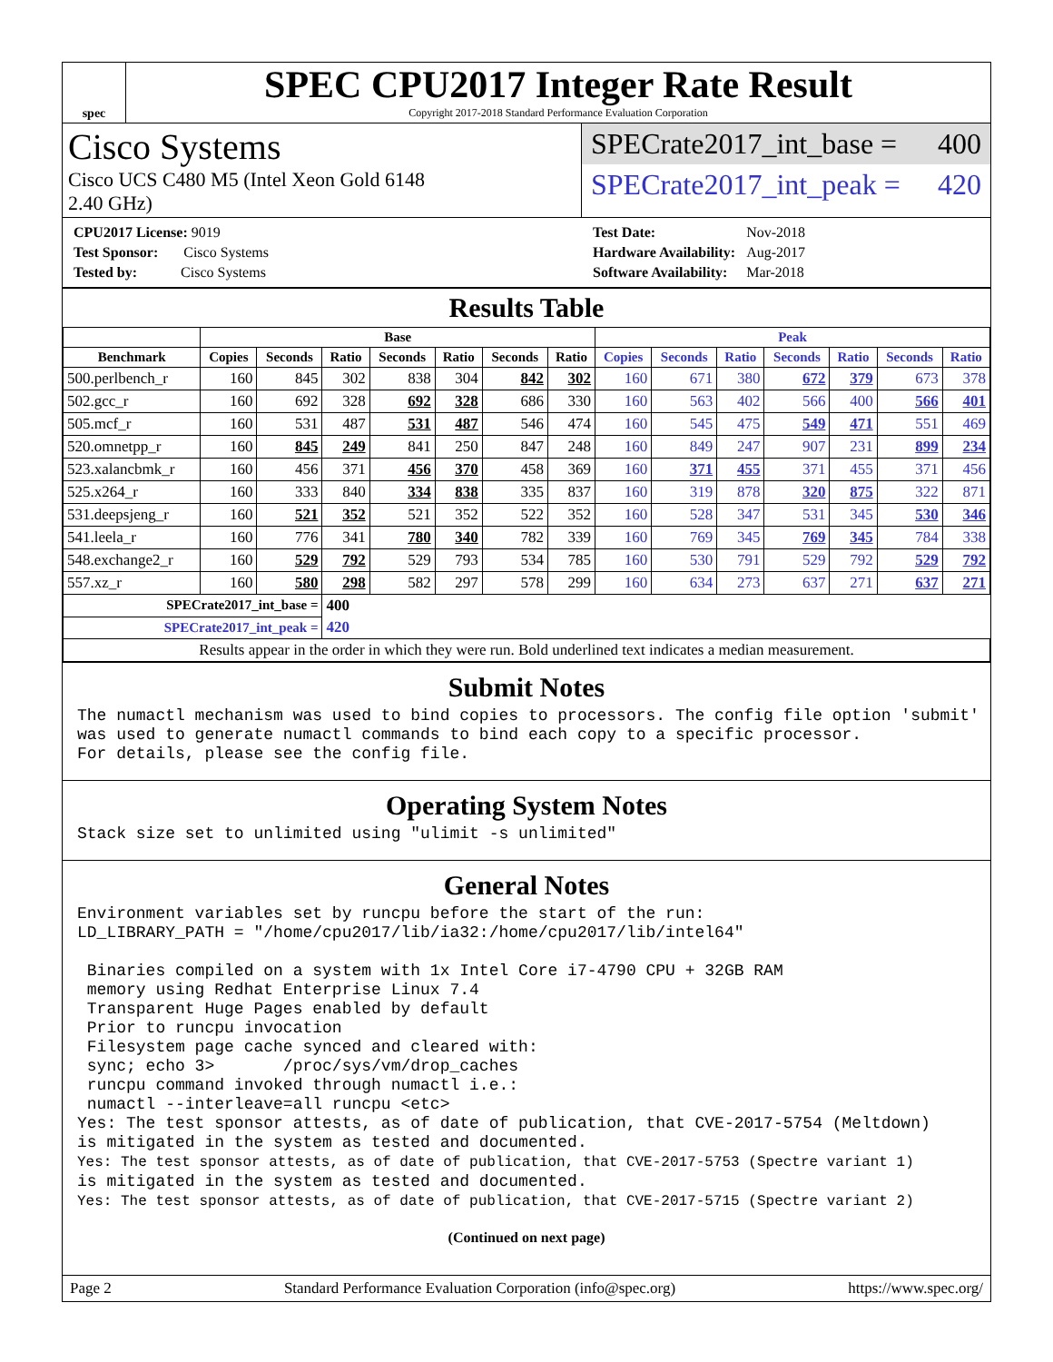spec
SPEC CPU2017 Integer Rate Result
Copyright 2017-2018 Standard Performance Evaluation Corporation
Cisco Systems
Cisco UCS C480 M5 (Intel Xeon Gold 6148
2.40 GHz)
SPECrate2017_int_base = 400
SPECrate2017_int_peak = 420
| CPU2017 License: 9019 |
| Test Sponsor: Cisco Systems |
| Tested by: Cisco Systems |
| Test Date: | Nov-2018 |
| Hardware Availability: | Aug-2017 |
| Software Availability: | Mar-2018 |
Results Table
| | Base | | | | | | | Peak | | | | | | |
| --- | --- | --- | --- | --- | --- | --- | --- | --- | --- | --- | --- | --- | --- | --- |
| Benchmark | Copies | Seconds | Ratio | Seconds | Ratio | Seconds | Ratio | Copies | Seconds | Ratio | Seconds | Ratio | Seconds | Ratio |
| 500.perlbench_r | 160 | 845 | 302 | 838 | 304 | 842 | 302 | 160 | 671 | 380 | 672 | 379 | 673 | 378 |
| 502.gcc_r | 160 | 692 | 328 | 692 | 328 | 686 | 330 | 160 | 563 | 402 | 566 | 400 | 566 | 401 |
| 505.mcf_r | 160 | 531 | 487 | 531 | 487 | 546 | 474 | 160 | 545 | 475 | 549 | 471 | 551 | 469 |
| 520.omnetpp_r | 160 | 845 | 249 | 841 | 250 | 847 | 248 | 160 | 849 | 247 | 907 | 231 | 899 | 234 |
| 523.xalancbmk_r | 160 | 456 | 371 | 456 | 370 | 458 | 369 | 160 | 371 | 455 | 371 | 455 | 371 | 456 |
| 525.x264_r | 160 | 333 | 840 | 334 | 838 | 335 | 837 | 160 | 319 | 878 | 320 | 875 | 322 | 871 |
| 531.deepsjeng_r | 160 | 521 | 352 | 521 | 352 | 522 | 352 | 160 | 528 | 347 | 531 | 345 | 530 | 346 |
| 541.leela_r | 160 | 776 | 341 | 780 | 340 | 782 | 339 | 160 | 769 | 345 | 769 | 345 | 784 | 338 |
| 548.exchange2_r | 160 | 529 | 792 | 529 | 793 | 534 | 785 | 160 | 530 | 791 | 529 | 792 | 529 | 792 |
| 557.xz_r | 160 | 580 | 298 | 582 | 297 | 578 | 299 | 160 | 634 | 273 | 637 | 271 | 637 | 271 |
| SPECrate2017_int_base = | | | 400 | | | | | | | | | | | |
| SPECrate2017_int_peak = | | | 420 | | | | | | | | | | | |
| Results appear in the order in which they were run. Bold underlined text indicates a median measurement. | | | | | | | | | | | | | | |
Submit Notes
The numactl mechanism was used to bind copies to processors. The config file option 'submit'
was used to generate numactl commands to bind each copy to a specific processor.
For details, please see the config file.
Operating System Notes
Stack size set to unlimited using "ulimit -s unlimited"
General Notes
Environment variables set by runcpu before the start of the run:
LD_LIBRARY_PATH = "/home/cpu2017/lib/ia32:/home/cpu2017/lib/intel64"

 Binaries compiled on a system with 1x Intel Core i7-4790 CPU + 32GB RAM
 memory using Redhat Enterprise Linux 7.4
 Transparent Huge Pages enabled by default
 Prior to runcpu invocation
 Filesystem page cache synced and cleared with:
 sync; echo 3>       /proc/sys/vm/drop_caches
 runcpu command invoked through numactl i.e.:
 numactl --interleave=all runcpu <etc>
Yes: The test sponsor attests, as of date of publication, that CVE-2017-5754 (Meltdown)
is mitigated in the system as tested and documented.
Yes: The test sponsor attests, as of date of publication, that CVE-2017-5753 (Spectre variant 1)
is mitigated in the system as tested and documented.
Yes: The test sponsor attests, as of date of publication, that CVE-2017-5715 (Spectre variant 2)
(Continued on next page)
Page 2 Standard Performance Evaluation Corporation (info@spec.org) https://www.spec.org/